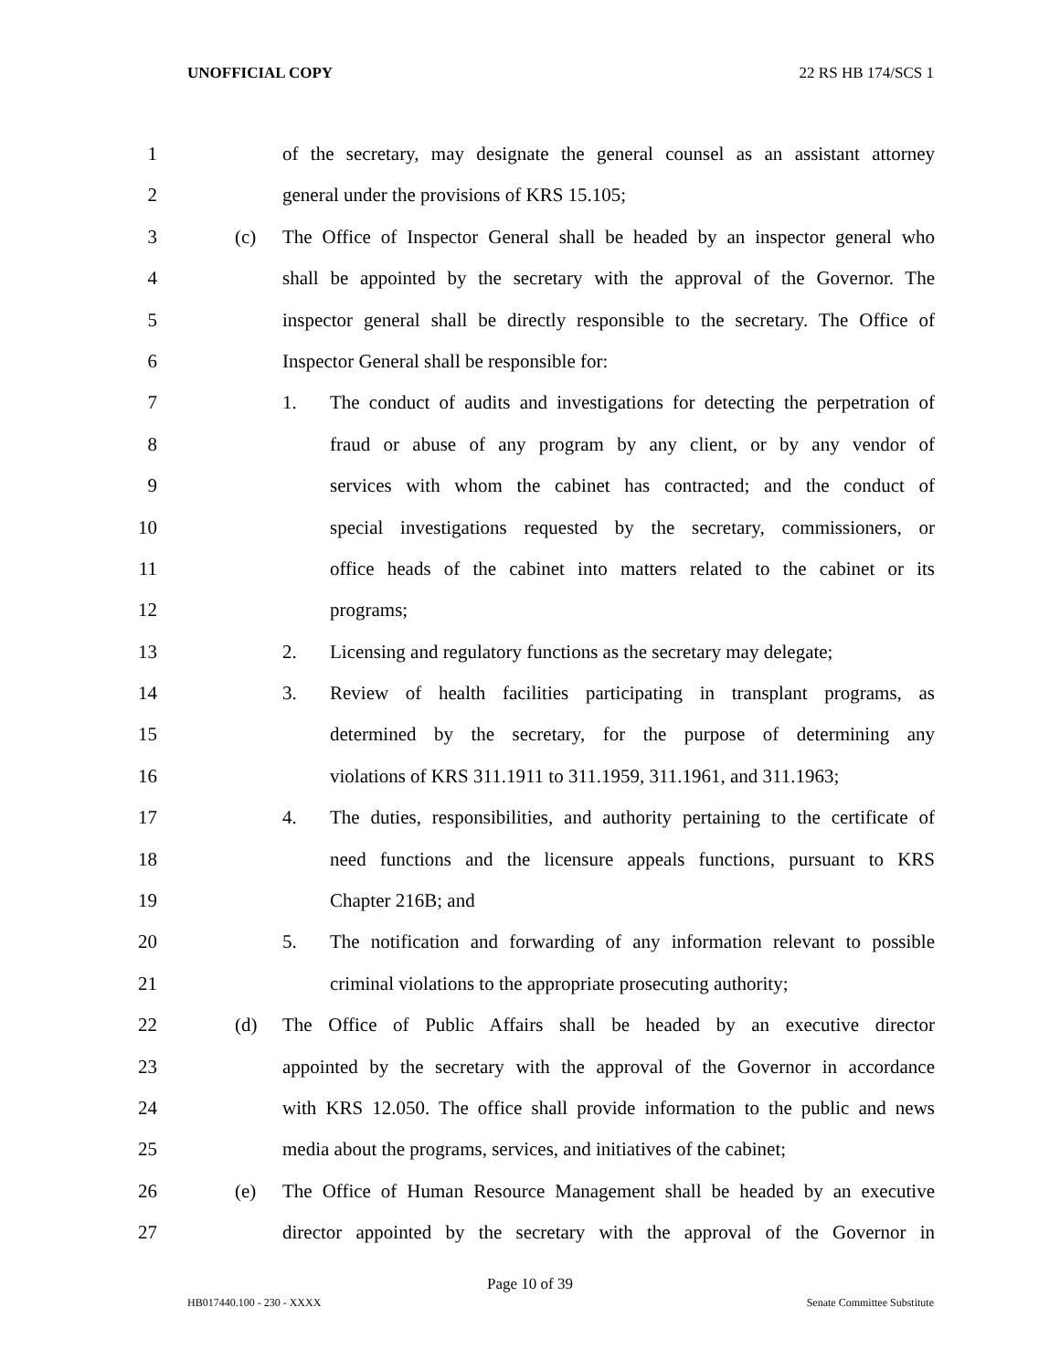UNOFFICIAL COPY 22 RS HB 174/SCS 1
1 of the secretary, may designate the general counsel as an assistant attorney
2 general under the provisions of KRS 15.105;
3 (c) The Office of Inspector General shall be headed by an inspector general who
4 shall be appointed by the secretary with the approval of the Governor. The
5 inspector general shall be directly responsible to the secretary. The Office of
6 Inspector General shall be responsible for:
7 1. The conduct of audits and investigations for detecting the perpetration of
8 fraud or abuse of any program by any client, or by any vendor of
9 services with whom the cabinet has contracted; and the conduct of
10 special investigations requested by the secretary, commissioners, or
11 office heads of the cabinet into matters related to the cabinet or its
12 programs;
13 2. Licensing and regulatory functions as the secretary may delegate;
14 3. Review of health facilities participating in transplant programs, as
15 determined by the secretary, for the purpose of determining any
16 violations of KRS 311.1911 to 311.1959, 311.1961, and 311.1963;
17 4. The duties, responsibilities, and authority pertaining to the certificate of
18 need functions and the licensure appeals functions, pursuant to KRS
19 Chapter 216B; and
20 5. The notification and forwarding of any information relevant to possible
21 criminal violations to the appropriate prosecuting authority;
22 (d) The Office of Public Affairs shall be headed by an executive director
23 appointed by the secretary with the approval of the Governor in accordance
24 with KRS 12.050. The office shall provide information to the public and news
25 media about the programs, services, and initiatives of the cabinet;
26 (e) The Office of Human Resource Management shall be headed by an executive
27 director appointed by the secretary with the approval of the Governor in
Page 10 of 39
HB017440.100 - 230 - XXXX Senate Committee Substitute